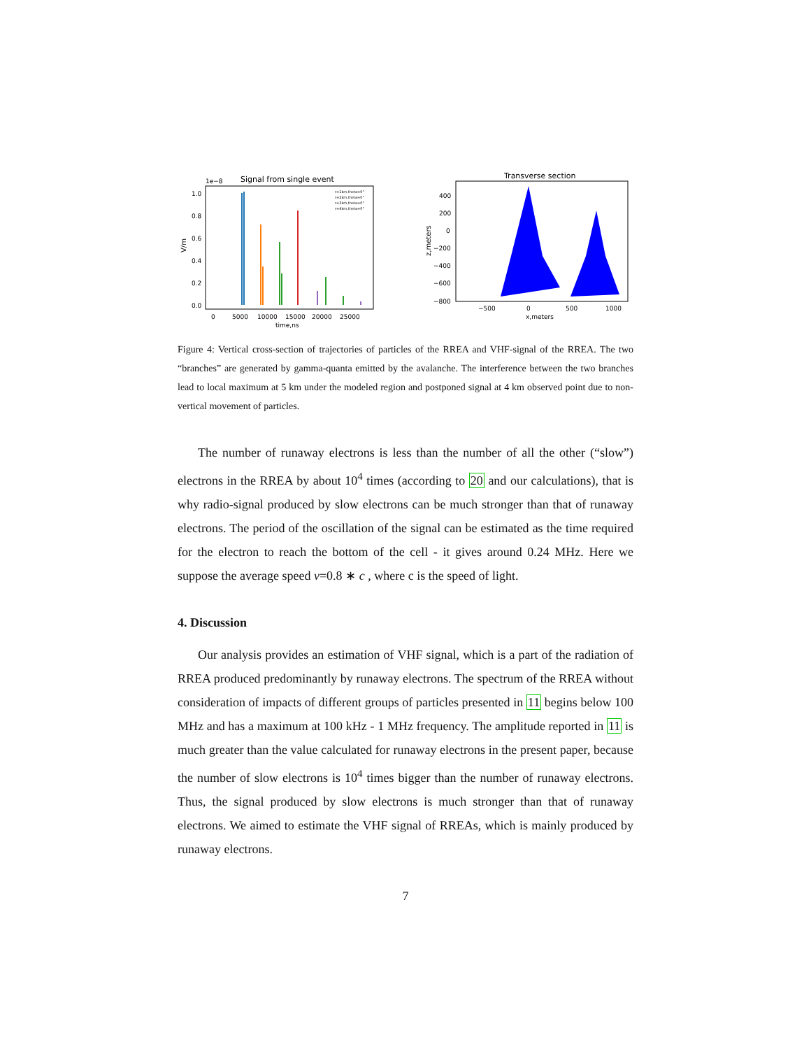Signal from single event
1e−8
1.0
0.8
0.6
0.4
0.2
0.0
0
5000
10000
15000
20000
25000
time,ns
V/m
r=1km,theta=0°
r=2km,theta=0°
r=3km,theta=0°
r=4km,theta=0°
Transverse section
400
200
0
−200
−400
−600
−800
−500
0
500
1000
x,meters
z,meters
Figure 4: Vertical cross-section of trajectories of particles of the RREA and VHF-signal of the RREA. The two “branches” are generated by gamma-quanta emitted by the avalanche. The interference between the two branches lead to local maximum at 5 km under the modeled region and postponed signal at 4 km observed point due to non-vertical movement of particles.
The number of runaway electrons is less than the number of all the other (“slow”) electrons in the RREA by about 10<sup>4</sup> times (according to 20 and our calculations), that is why radio-signal produced by slow electrons can be much stronger than that of runaway electrons. The period of the oscillation of the signal can be estimated as the time required for the electron to reach the bottom of the cell - it gives around 0.24 MHz. Here we suppose the average speed v=0.8 ∗ c , where c is the speed of light.
4. Discussion
Our analysis provides an estimation of VHF signal, which is a part of the radiation of RREA produced predominantly by runaway electrons. The spectrum of the RREA without consideration of impacts of different groups of particles presented in 11 begins below 100 MHz and has a maximum at 100 kHz - 1 MHz frequency. The amplitude reported in 11 is much greater than the value calculated for runaway electrons in the present paper, because the number of slow electrons is 10<sup>4</sup> times bigger than the number of runaway electrons. Thus, the signal produced by slow electrons is much stronger than that of runaway electrons. We aimed to estimate the VHF signal of RREAs, which is mainly produced by runaway electrons.
7